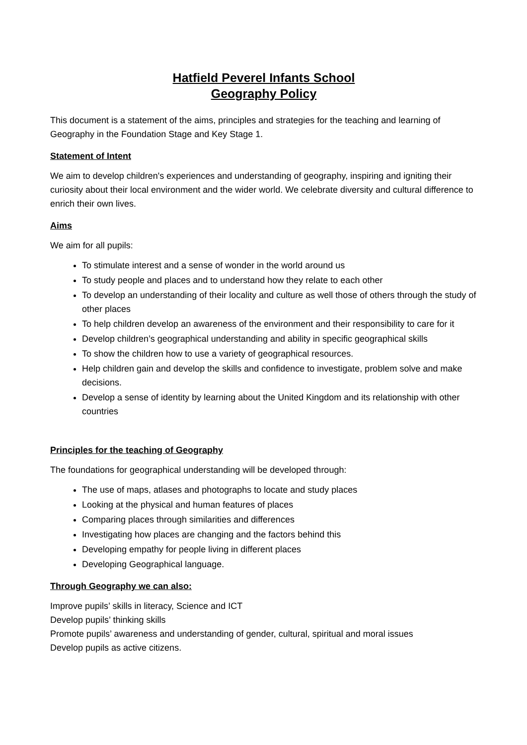Hatfield Peverel Infants School
Geography Policy
This document is a statement of the aims, principles and strategies for the teaching and learning of Geography in the Foundation Stage and Key Stage 1.
Statement of Intent
We aim to develop children's experiences and understanding of geography, inspiring and igniting their curiosity about their local environment and the wider world. We celebrate diversity and cultural difference to enrich their own lives.
Aims
We aim for all pupils:
To stimulate interest and a sense of wonder in the world around us
To study people and places and to understand how they relate to each other
To develop an understanding of their locality and culture as well those of others through the study of other places
To help children develop an awareness of the environment and their responsibility to care for it
Develop children’s geographical understanding and ability in specific geographical skills
To show the children how to use a variety of geographical resources.
Help children gain and develop the skills and confidence to investigate, problem solve and make decisions.
Develop a sense of identity by learning about the United Kingdom and its relationship with other countries
Principles for the teaching of Geography
The foundations for geographical understanding will be developed through:
The use of maps, atlases and photographs to locate and study places
Looking at the physical and human features of places
Comparing places through similarities and differences
Investigating how places are changing and the factors behind this
Developing empathy for people living in different places
Developing Geographical language.
Through Geography we can also:
Improve pupils’ skills in literacy, Science and ICT
Develop pupils’ thinking skills
Promote pupils’ awareness and understanding of gender, cultural, spiritual and moral issues
Develop pupils as active citizens.